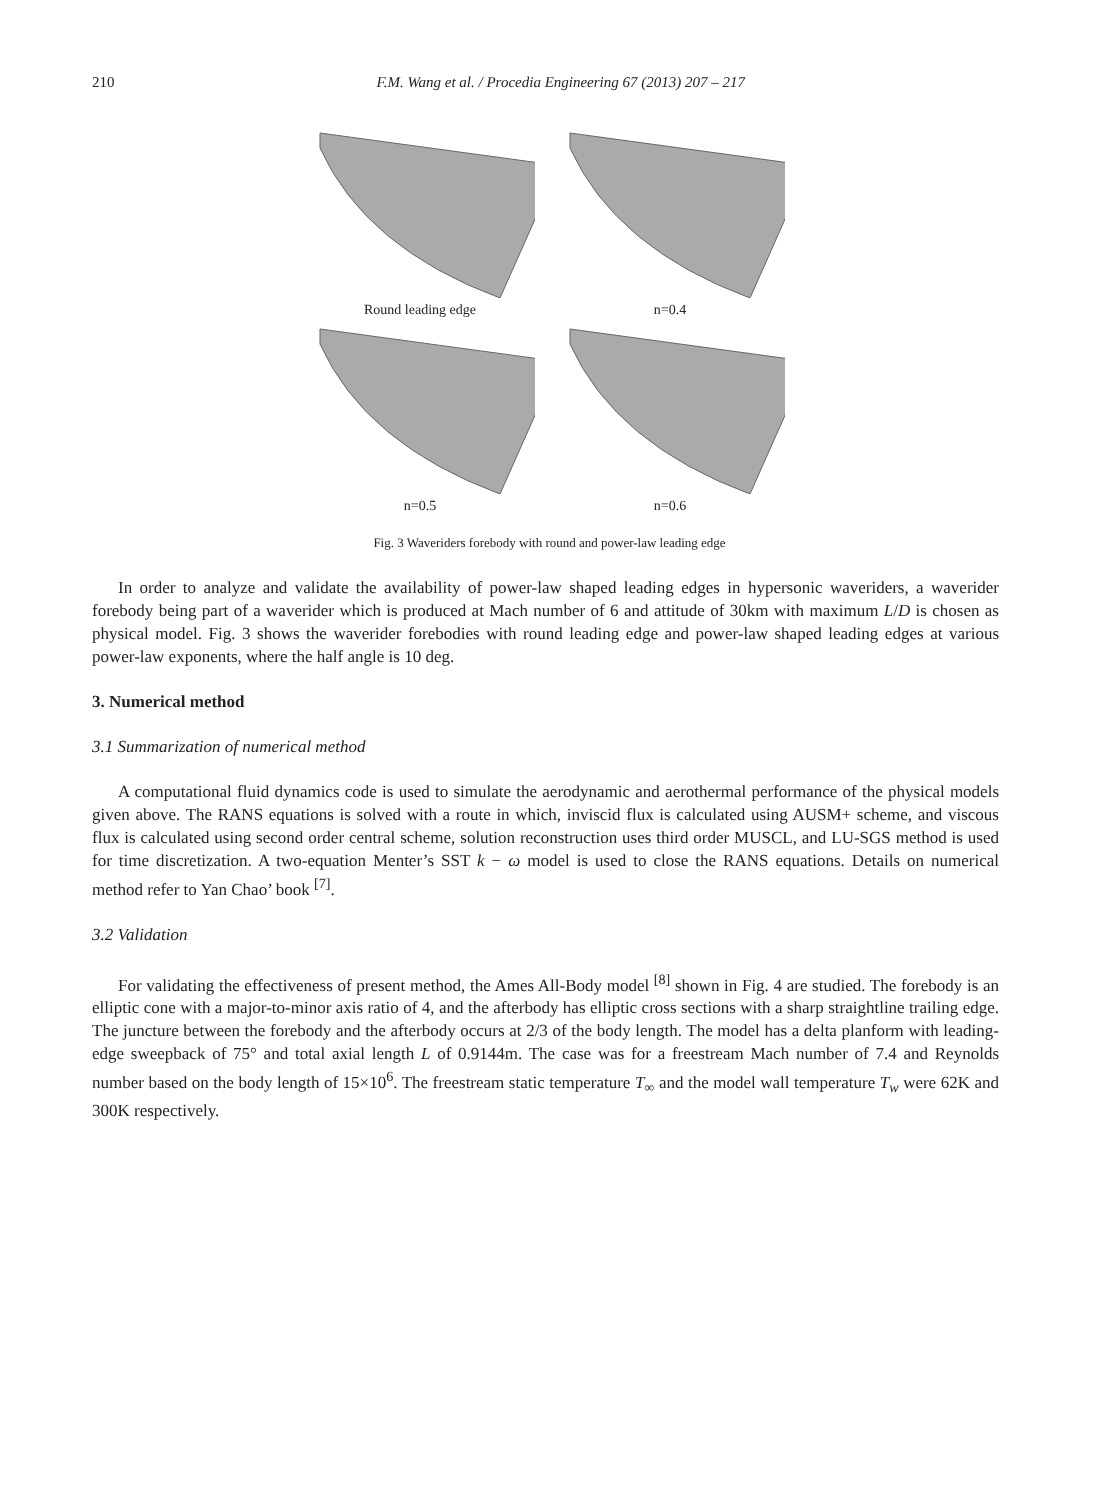210 F.M. Wang et al. / Procedia Engineering 67 (2013) 207 – 217
Round leading edge
n=0.4
n=0.5
n=0.6
Fig. 3 Waveriders forebody with round and power-law leading edge
In order to analyze and validate the availability of power-law shaped leading edges in hypersonic waveriders, a waverider forebody being part of a waverider which is produced at Mach number of 6 and attitude of 30km with maximum L/D is chosen as physical model. Fig. 3 shows the waverider forebodies with round leading edge and power-law shaped leading edges at various power-law exponents, where the half angle is 10 deg.
3. Numerical method
3.1 Summarization of numerical method
A computational fluid dynamics code is used to simulate the aerodynamic and aerothermal performance of the physical models given above. The RANS equations is solved with a route in which, inviscid flux is calculated using AUSM+ scheme, and viscous flux is calculated using second order central scheme, solution reconstruction uses third order MUSCL, and LU-SGS method is used for time discretization. A two-equation Menter’s SST k − ω model is used to close the RANS equations. Details on numerical method refer to Yan Chao’ book <sup>[7]</sup>.
3.2 Validation
For validating the effectiveness of present method, the Ames All-Body model <sup>[8]</sup> shown in Fig. 4 are studied. The forebody is an elliptic cone with a major-to-minor axis ratio of 4, and the afterbody has elliptic cross sections with a sharp straightline trailing edge. The juncture between the forebody and the afterbody occurs at 2/3 of the body length. The model has a delta planform with leading-edge sweepback of 75° and total axial length L of 0.9144m. The case was for a freestream Mach number of 7.4 and Reynolds number based on the body length of 15×10<sup>6</sup>. The freestream static temperature T<sub>∞</sub> and the model wall temperature T<sub>w</sub> were 62K and 300K respectively.